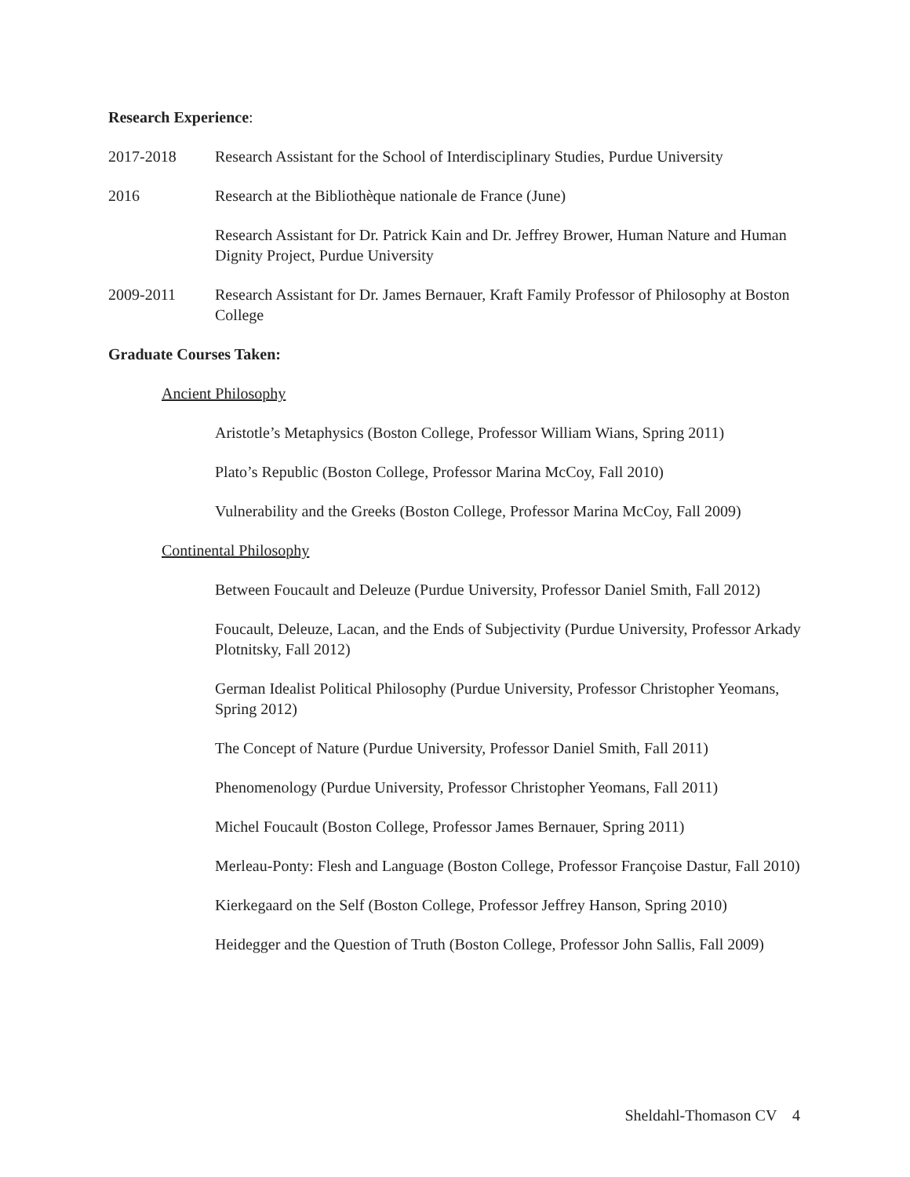Research Experience:
2017-2018 Research Assistant for the School of Interdisciplinary Studies, Purdue University
2016 Research at the Bibliothèque nationale de France (June)
Research Assistant for Dr. Patrick Kain and Dr. Jeffrey Brower, Human Nature and Human Dignity Project, Purdue University
2009-2011 Research Assistant for Dr. James Bernauer, Kraft Family Professor of Philosophy at Boston College
Graduate Courses Taken:
Ancient Philosophy
Aristotle’s Metaphysics (Boston College, Professor William Wians, Spring 2011)
Plato’s Republic (Boston College, Professor Marina McCoy, Fall 2010)
Vulnerability and the Greeks (Boston College, Professor Marina McCoy, Fall 2009)
Continental Philosophy
Between Foucault and Deleuze (Purdue University, Professor Daniel Smith, Fall 2012)
Foucault, Deleuze, Lacan, and the Ends of Subjectivity (Purdue University, Professor Arkady Plotnitsky, Fall 2012)
German Idealist Political Philosophy (Purdue University, Professor Christopher Yeomans, Spring 2012)
The Concept of Nature (Purdue University, Professor Daniel Smith, Fall 2011)
Phenomenology (Purdue University, Professor Christopher Yeomans, Fall 2011)
Michel Foucault (Boston College, Professor James Bernauer, Spring 2011)
Merleau-Ponty: Flesh and Language (Boston College, Professor Françoise Dastur, Fall 2010)
Kierkegaard on the Self (Boston College, Professor Jeffrey Hanson, Spring 2010)
Heidegger and the Question of Truth (Boston College, Professor John Sallis, Fall 2009)
Sheldahl-Thomason CV 4